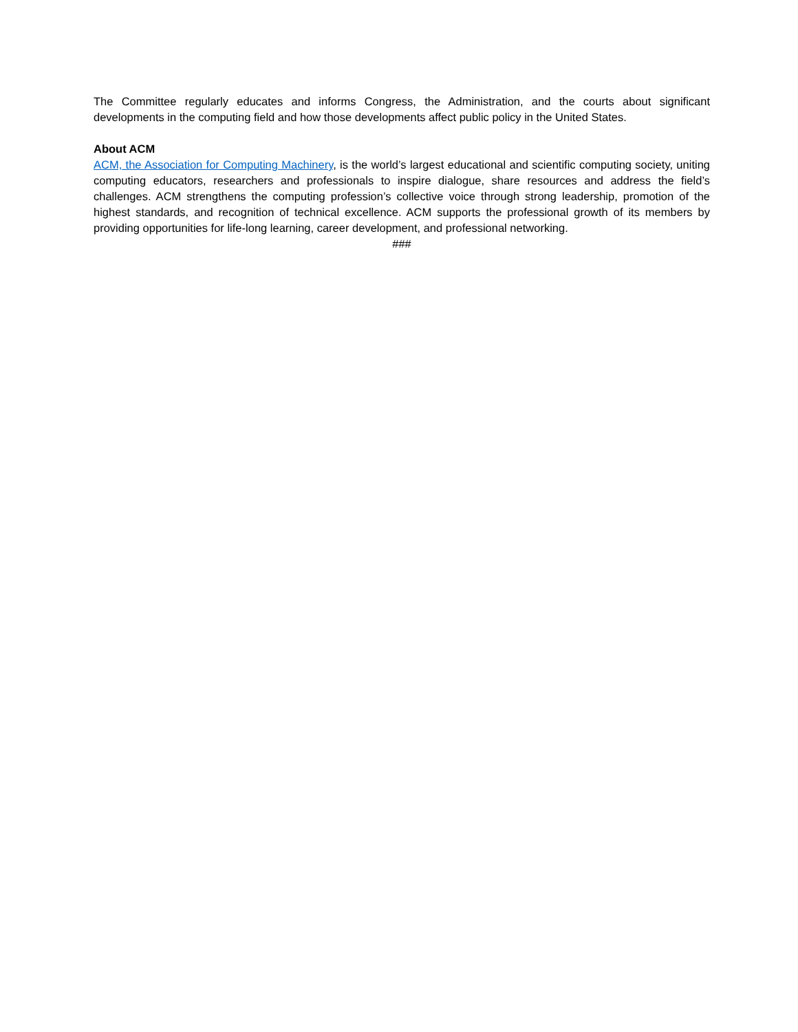The Committee regularly educates and informs Congress, the Administration, and the courts about significant developments in the computing field and how those developments affect public policy in the United States.
About ACM
ACM, the Association for Computing Machinery, is the world’s largest educational and scientific computing society, uniting computing educators, researchers and professionals to inspire dialogue, share resources and address the field’s challenges. ACM strengthens the computing profession’s collective voice through strong leadership, promotion of the highest standards, and recognition of technical excellence. ACM supports the professional growth of its members by providing opportunities for life-long learning, career development, and professional networking.
###